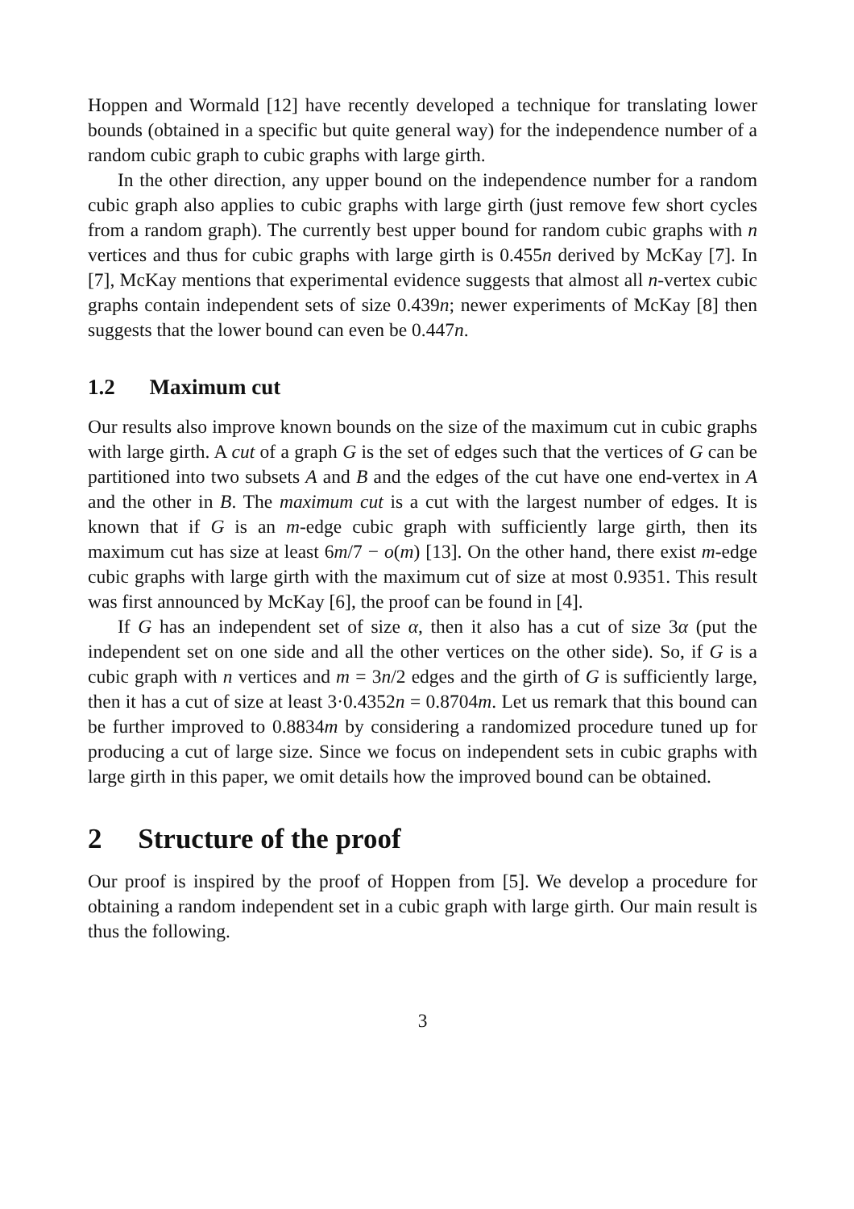Hoppen and Wormald [12] have recently developed a technique for translating lower bounds (obtained in a specific but quite general way) for the independence number of a random cubic graph to cubic graphs with large girth.
In the other direction, any upper bound on the independence number for a random cubic graph also applies to cubic graphs with large girth (just remove few short cycles from a random graph). The currently best upper bound for random cubic graphs with n vertices and thus for cubic graphs with large girth is 0.455n derived by McKay [7]. In [7], McKay mentions that experimental evidence suggests that almost all n-vertex cubic graphs contain independent sets of size 0.439n; newer experiments of McKay [8] then suggests that the lower bound can even be 0.447n.
1.2 Maximum cut
Our results also improve known bounds on the size of the maximum cut in cubic graphs with large girth. A cut of a graph G is the set of edges such that the vertices of G can be partitioned into two subsets A and B and the edges of the cut have one end-vertex in A and the other in B. The maximum cut is a cut with the largest number of edges. It is known that if G is an m-edge cubic graph with sufficiently large girth, then its maximum cut has size at least 6m/7 − o(m) [13]. On the other hand, there exist m-edge cubic graphs with large girth with the maximum cut of size at most 0.9351. This result was first announced by McKay [6], the proof can be found in [4].
If G has an independent set of size α, then it also has a cut of size 3α (put the independent set on one side and all the other vertices on the other side). So, if G is a cubic graph with n vertices and m = 3n/2 edges and the girth of G is sufficiently large, then it has a cut of size at least 3·0.4352n = 0.8704m. Let us remark that this bound can be further improved to 0.8834m by considering a randomized procedure tuned up for producing a cut of large size. Since we focus on independent sets in cubic graphs with large girth in this paper, we omit details how the improved bound can be obtained.
2 Structure of the proof
Our proof is inspired by the proof of Hoppen from [5]. We develop a procedure for obtaining a random independent set in a cubic graph with large girth. Our main result is thus the following.
3